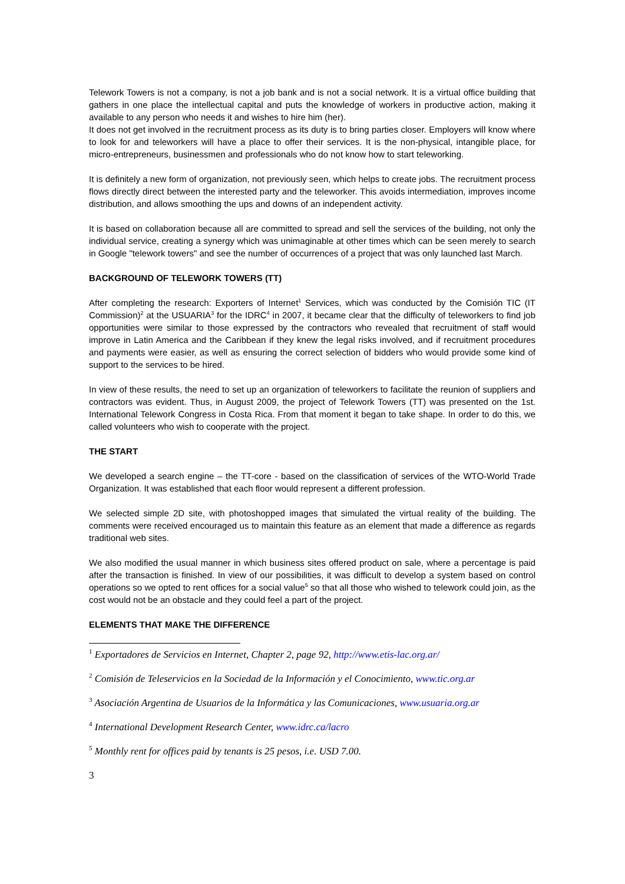Telework Towers is not a company, is not a job bank and is not a social network. It is a virtual office building that gathers in one place the intellectual capital and puts the knowledge of workers in productive action, making it available to any person who needs it and wishes to hire him (her).
It does not get involved in the recruitment process as its duty is to bring parties closer. Employers will know where to look for and teleworkers will have a place to offer their services. It is the non-physical, intangible place, for micro-entrepreneurs, businessmen and professionals who do not know how to start teleworking.
It is definitely a new form of organization, not previously seen, which helps to create jobs. The recruitment process flows directly direct between the interested party and the teleworker. This avoids intermediation, improves income distribution, and allows smoothing the ups and downs of an independent activity.
It is based on collaboration because all are committed to spread and sell the services of the building, not only the individual service, creating a synergy which was unimaginable at other times which can be seen merely to search in Google "telework towers" and see the number of occurrences of a project that was only launched last March.
BACKGROUND OF TELEWORK TOWERS (TT)
After completing the research: Exporters of Internet<sup>1</sup> Services, which was conducted by the Comisión TIC (IT Commission)<sup>2</sup> at the USUARIA<sup>3</sup> for the IDRC<sup>4</sup> in 2007, it became clear that the difficulty of teleworkers to find job opportunities were similar to those expressed by the contractors who revealed that recruitment of staff would improve in Latin America and the Caribbean if they knew the legal risks involved, and if recruitment procedures and payments were easier, as well as ensuring the correct selection of bidders who would provide some kind of support to the services to be hired.
In view of these results, the need to set up an organization of teleworkers to facilitate the reunion of suppliers and contractors was evident. Thus, in August 2009, the project of Telework Towers (TT) was presented on the 1st. International Telework Congress in Costa Rica. From that moment it began to take shape. In order to do this, we called volunteers who wish to cooperate with the project.
THE START
We developed a search engine – the TT-core - based on the classification of services of the WTO-World Trade Organization. It was established that each floor would represent a different profession.
We selected simple 2D site, with photoshopped images that simulated the virtual reality of the building. The comments were received encouraged us to maintain this feature as an element that made a difference as regards traditional web sites.
We also modified the usual manner in which business sites offered product on sale, where a percentage is paid after the transaction is finished. In view of our possibilities, it was difficult to develop a system based on control operations so we opted to rent offices for a social value<sup>5</sup> so that all those who wished to telework could join, as the cost would not be an obstacle and they could feel a part of the project.
ELEMENTS THAT MAKE THE DIFFERENCE
<sup>1</sup> Exportadores de Servicios en Internet, Chapter 2, page 92, http://www.etis-lac.org.ar/
<sup>2</sup> Comisión de Teleservicios en la Sociedad de la Información y el Conocimiento, www.tic.org.ar
<sup>3</sup> Asociación Argentina de Usuarios de la Informática y las Comunicaciones, www.usuaria.org.ar
<sup>4</sup> International Development Research Center, www.idrc.ca/lacro
<sup>5</sup> Monthly rent for offices paid by tenants is 25 pesos, i.e. USD 7.00.
3